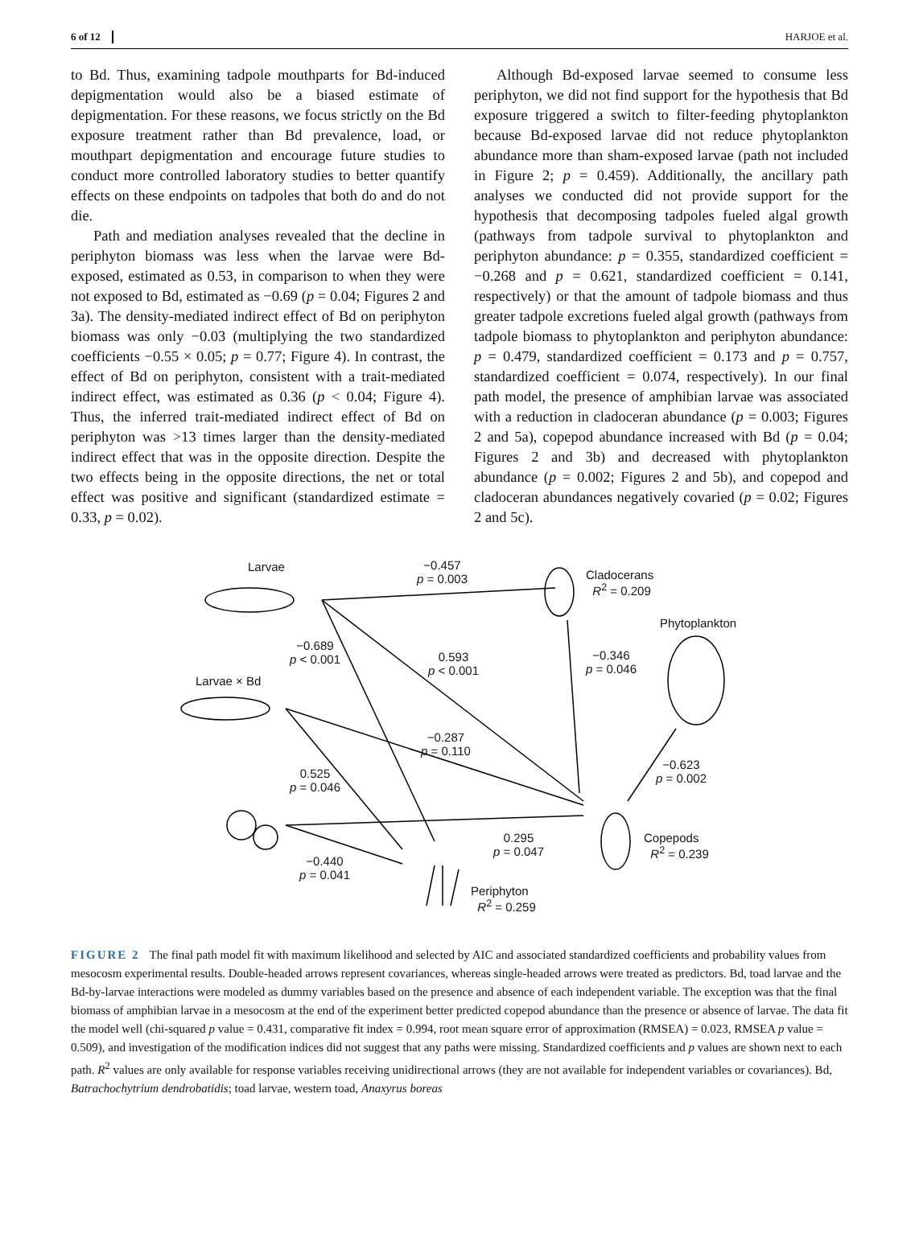6 of 12 HARJOE et al.
to Bd. Thus, examining tadpole mouthparts for Bd-induced depigmentation would also be a biased estimate of depigmentation. For these reasons, we focus strictly on the Bd exposure treatment rather than Bd prevalence, load, or mouthpart depigmentation and encourage future studies to conduct more controlled laboratory studies to better quantify effects on these endpoints on tadpoles that both do and do not die.
Path and mediation analyses revealed that the decline in periphyton biomass was less when the larvae were Bd-exposed, estimated as 0.53, in comparison to when they were not exposed to Bd, estimated as −0.69 (p = 0.04; Figures 2 and 3a). The density-mediated indirect effect of Bd on periphyton biomass was only −0.03 (multiplying the two standardized coefficients −0.55 × 0.05; p = 0.77; Figure 4). In contrast, the effect of Bd on periphyton, consistent with a trait-mediated indirect effect, was estimated as 0.36 (p < 0.04; Figure 4). Thus, the inferred trait-mediated indirect effect of Bd on periphyton was >13 times larger than the density-mediated indirect effect that was in the opposite direction. Despite the two effects being in the opposite directions, the net or total effect was positive and significant (standardized estimate = 0.33, p = 0.02).
Although Bd-exposed larvae seemed to consume less periphyton, we did not find support for the hypothesis that Bd exposure triggered a switch to filter-feeding phytoplankton because Bd-exposed larvae did not reduce phytoplankton abundance more than sham-exposed larvae (path not included in Figure 2; p = 0.459). Additionally, the ancillary path analyses we conducted did not provide support for the hypothesis that decomposing tadpoles fueled algal growth (pathways from tadpole survival to phytoplankton and periphyton abundance: p = 0.355, standardized coefficient = −0.268 and p = 0.621, standardized coefficient = 0.141, respectively) or that the amount of tadpole biomass and thus greater tadpole excretions fueled algal growth (pathways from tadpole biomass to phytoplankton and periphyton abundance: p = 0.479, standardized coefficient = 0.173 and p = 0.757, standardized coefficient = 0.074, respectively). In our final path model, the presence of amphibian larvae was associated with a reduction in cladoceran abundance (p = 0.003; Figures 2 and 5a), copepod abundance increased with Bd (p = 0.04; Figures 2 and 3b) and decreased with phytoplankton abundance (p = 0.002; Figures 2 and 5b), and copepod and cladoceran abundances negatively covaried (p = 0.02; Figures 2 and 5c).
Larvae
−0.457
p = 0.003
Cladocerans
R<sup>2</sup> = 0.209
Phytoplankton
−0.689
p < 0.001
0.593
p < 0.001
−0.346
p = 0.046
Larvae × Bd
−0.287
p = 0.110
0.525
p = 0.046
−0.623
p = 0.002
0.295
p = 0.047
Copepods
R<sup>2</sup> = 0.239
−0.440
p = 0.041
Periphyton
R<sup>2</sup> = 0.259
FIGURE 2 The final path model fit with maximum likelihood and selected by AIC and associated standardized coefficients and probability values from mesocosm experimental results. Double-headed arrows represent covariances, whereas single-headed arrows were treated as predictors. Bd, toad larvae and the Bd-by-larvae interactions were modeled as dummy variables based on the presence and absence of each independent variable. The exception was that the final biomass of amphibian larvae in a mesocosm at the end of the experiment better predicted copepod abundance than the presence or absence of larvae. The data fit the model well (chi-squared p value = 0.431, comparative fit index = 0.994, root mean square error of approximation (RMSEA) = 0.023, RMSEA p value = 0.509), and investigation of the modification indices did not suggest that any paths were missing. Standardized coefficients and p values are shown next to each path. R<sup>2</sup> values are only available for response variables receiving unidirectional arrows (they are not available for independent variables or covariances). Bd, Batrachochytrium dendrobatidis; toad larvae, western toad, Anaxyrus boreas